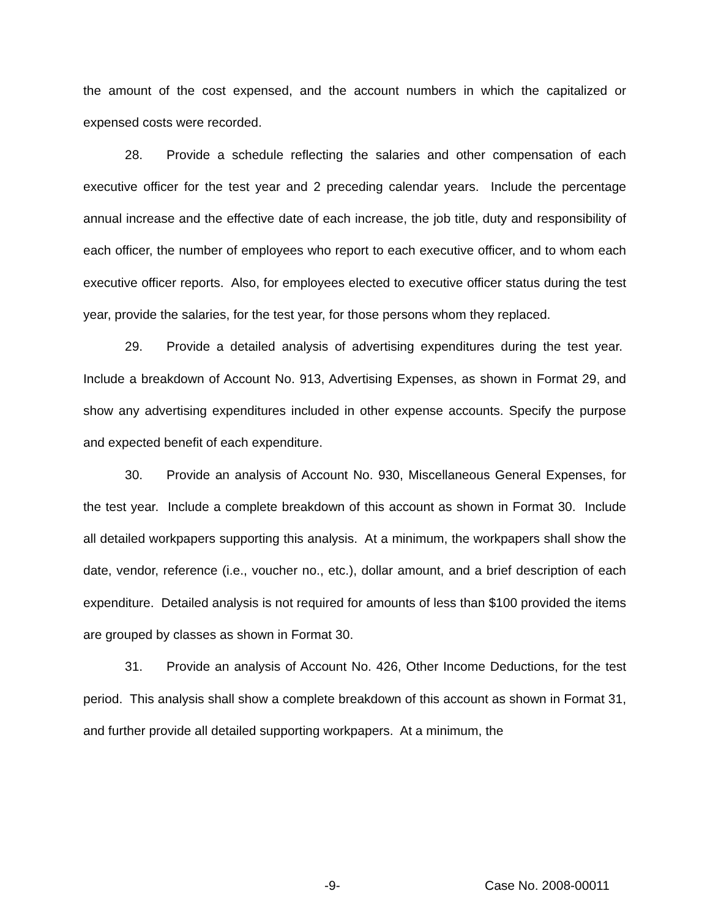the amount of the cost expensed, and the account numbers in which the capitalized or expensed costs were recorded.
28. Provide a schedule reflecting the salaries and other compensation of each executive officer for the test year and 2 preceding calendar years. Include the percentage annual increase and the effective date of each increase, the job title, duty and responsibility of each officer, the number of employees who report to each executive officer, and to whom each executive officer reports. Also, for employees elected to executive officer status during the test year, provide the salaries, for the test year, for those persons whom they replaced.
29. Provide a detailed analysis of advertising expenditures during the test year. Include a breakdown of Account No. 913, Advertising Expenses, as shown in Format 29, and show any advertising expenditures included in other expense accounts. Specify the purpose and expected benefit of each expenditure.
30. Provide an analysis of Account No. 930, Miscellaneous General Expenses, for the test year. Include a complete breakdown of this account as shown in Format 30. Include all detailed workpapers supporting this analysis. At a minimum, the workpapers shall show the date, vendor, reference (i.e., voucher no., etc.), dollar amount, and a brief description of each expenditure. Detailed analysis is not required for amounts of less than $100 provided the items are grouped by classes as shown in Format 30.
31. Provide an analysis of Account No. 426, Other Income Deductions, for the test period. This analysis shall show a complete breakdown of this account as shown in Format 31, and further provide all detailed supporting workpapers. At a minimum, the
-9- Case No. 2008-00011